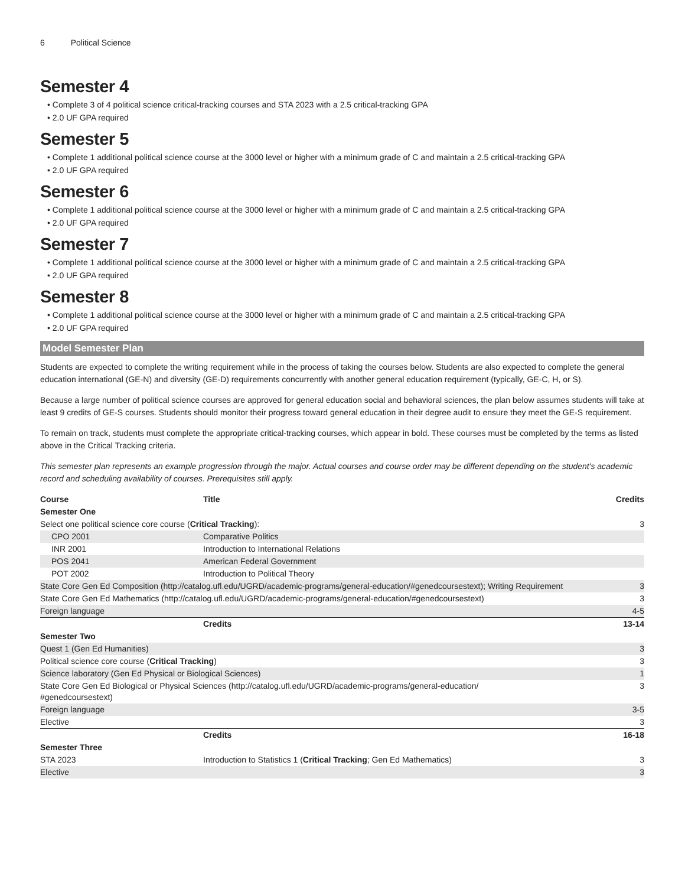6 Political Science
Semester 4
Complete 3 of 4 political science critical-tracking courses and STA 2023 with a 2.5 critical-tracking GPA
2.0 UF GPA required
Semester 5
Complete 1 additional political science course at the 3000 level or higher with a minimum grade of C and maintain a 2.5 critical-tracking GPA
2.0 UF GPA required
Semester 6
Complete 1 additional political science course at the 3000 level or higher with a minimum grade of C and maintain a 2.5 critical-tracking GPA
2.0 UF GPA required
Semester 7
Complete 1 additional political science course at the 3000 level or higher with a minimum grade of C and maintain a 2.5 critical-tracking GPA
2.0 UF GPA required
Semester 8
Complete 1 additional political science course at the 3000 level or higher with a minimum grade of C and maintain a 2.5 critical-tracking GPA
2.0 UF GPA required
Model Semester Plan
Students are expected to complete the writing requirement while in the process of taking the courses below. Students are also expected to complete the general education international (GE-N) and diversity (GE-D) requirements concurrently with another general education requirement (typically, GE-C, H, or S).
Because a large number of political science courses are approved for general education social and behavioral sciences, the plan below assumes students will take at least 9 credits of GE-S courses. Students should monitor their progress toward general education in their degree audit to ensure they meet the GE-S requirement.
To remain on track, students must complete the appropriate critical-tracking courses, which appear in bold. These courses must be completed by the terms as listed above in the Critical Tracking criteria.
This semester plan represents an example progression through the major. Actual courses and course order may be different depending on the student's academic record and scheduling availability of courses. Prerequisites still apply.
| Course | Title | Credits |
| --- | --- | --- |
| Semester One | | |
| Select one political science core course ( Critical Tracking ): | | 3 |
| CPO 2001 | Comparative Politics | |
| INR 2001 | Introduction to International Relations | |
| POS 2041 | American Federal Government | |
| POT 2002 | Introduction to Political Theory | |
| State Core Gen Ed Composition (http://catalog.ufl.edu/UGRD/academic-programs/general-education/#genedcoursestext); Writing Requirement | | 3 |
| State Core Gen Ed Mathematics (http://catalog.ufl.edu/UGRD/academic-programs/general-education/#genedcoursestext) | | 3 |
| Foreign language | | 4-5 |
| | Credits | 13-14 |
| Semester Two | | |
| Quest 1 (Gen Ed Humanities) | | 3 |
| Political science core course ( Critical Tracking ) | | 3 |
| Science laboratory (Gen Ed Physical or Biological Sciences) | | 1 |
| State Core Gen Ed Biological or Physical Sciences (http://catalog.ufl.edu/UGRD/academic-programs/general-education/ #genedcoursestext) | | 3 |
| Foreign language | | 3-5 |
| Elective | | 3 |
| | Credits | 16-18 |
| Semester Three | | |
| STA 2023 | Introduction to Statistics 1 ( Critical Tracking ; Gen Ed Mathematics) | 3 |
| Elective | | 3 |